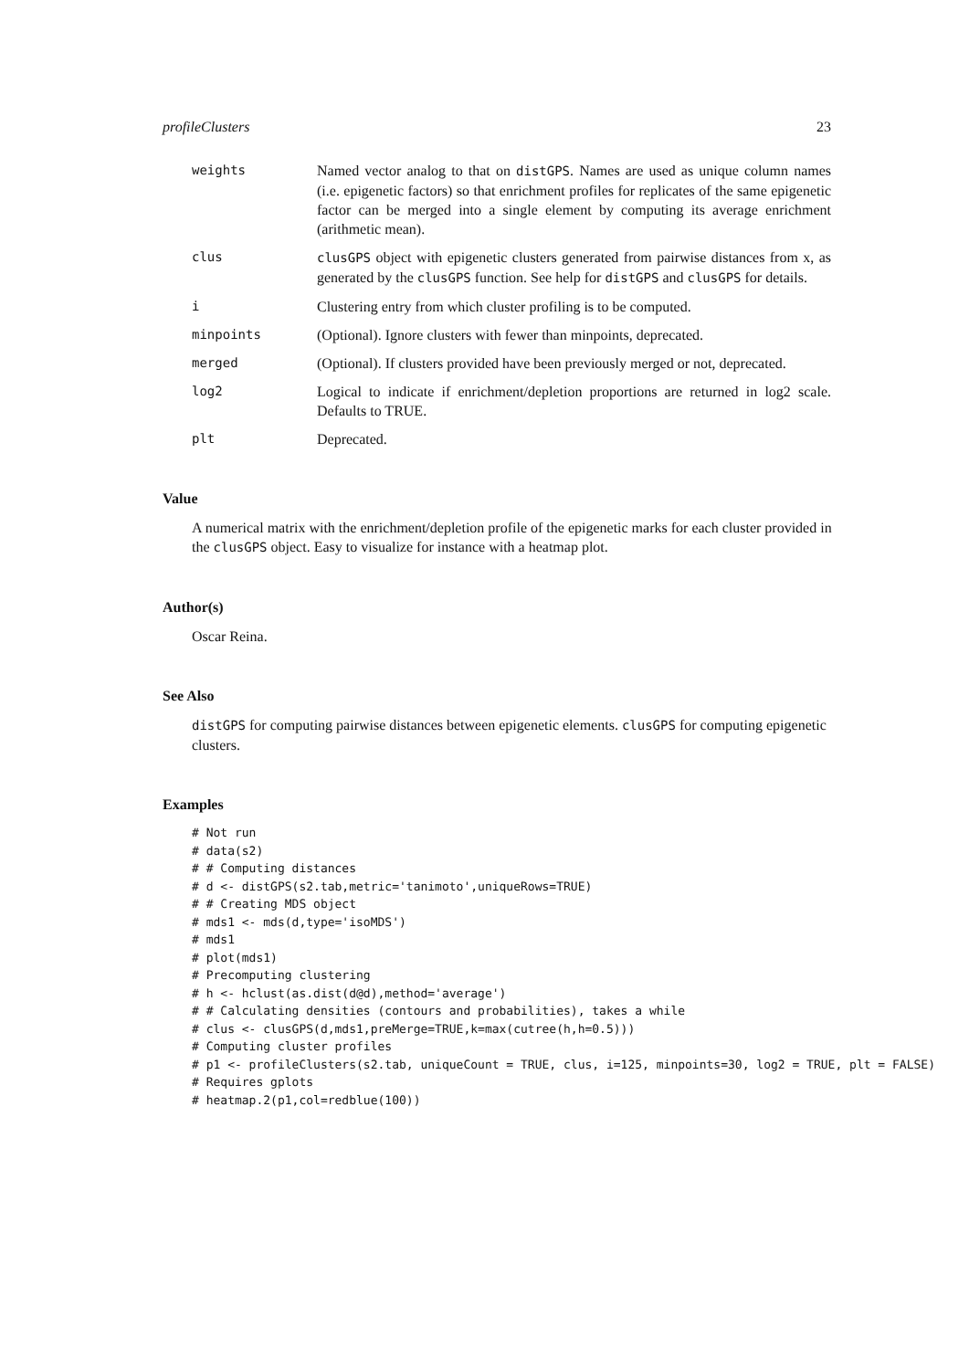profileClusters 23
weights Named vector analog to that on distGPS. Names are used as unique column names (i.e. epigenetic factors) so that enrichment profiles for replicates of the same epigenetic factor can be merged into a single element by computing its average enrichment (arithmetic mean).
clus clusGPS object with epigenetic clusters generated from pairwise distances from x, as generated by the clusGPS function. See help for distGPS and clusGPS for details.
i Clustering entry from which cluster profiling is to be computed.
minpoints (Optional). Ignore clusters with fewer than minpoints, deprecated.
merged (Optional). If clusters provided have been previously merged or not, deprecated.
log2 Logical to indicate if enrichment/depletion proportions are returned in log2 scale. Defaults to TRUE.
plt Deprecated.
Value
A numerical matrix with the enrichment/depletion profile of the epigenetic marks for each cluster provided in the clusGPS object. Easy to visualize for instance with a heatmap plot.
Author(s)
Oscar Reina.
See Also
distGPS for computing pairwise distances between epigenetic elements. clusGPS for computing epigenetic clusters.
Examples
# Not run
# data(s2)
# # Computing distances
# d <- distGPS(s2.tab,metric='tanimoto',uniqueRows=TRUE)
# # Creating MDS object
# mds1 <- mds(d,type='isoMDS')
# mds1
# plot(mds1)
# Precomputing clustering
# h <- hclust(as.dist(d@d),method='average')
# # Calculating densities (contours and probabilities), takes a while
# clus <- clusGPS(d,mds1,preMerge=TRUE,k=max(cutree(h,h=0.5)))
# Computing cluster profiles
# p1 <- profileClusters(s2.tab, uniqueCount = TRUE, clus, i=125, minpoints=30, log2 = TRUE, plt = FALSE)
# Requires gplots
# heatmap.2(p1,col=redblue(100))